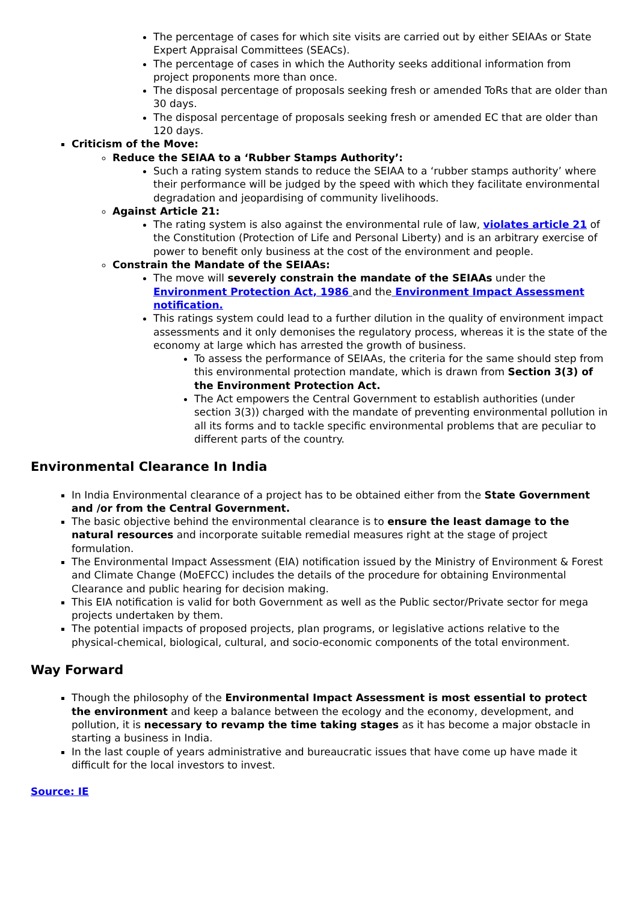The percentage of cases for which site visits are carried out by either SEIAAs or State Expert Appraisal Committees (SEACs).
The percentage of cases in which the Authority seeks additional information from project proponents more than once.
The disposal percentage of proposals seeking fresh or amended ToRs that are older than 30 days.
The disposal percentage of proposals seeking fresh or amended EC that are older than 120 days.
Criticism of the Move:
Reduce the SEIAA to a ‘Rubber Stamps Authority’:
Such a rating system stands to reduce the SEIAA to a ‘rubber stamps authority’ where their performance will be judged by the speed with which they facilitate environmental degradation and jeopardising of community livelihoods.
Against Article 21:
The rating system is also against the environmental rule of law, violates article 21 of the Constitution (Protection of Life and Personal Liberty) and is an arbitrary exercise of power to benefit only business at the cost of the environment and people.
Constrain the Mandate of the SEIAAs:
The move will severely constrain the mandate of the SEIAAs under the Environment Protection Act, 1986 and the Environment Impact Assessment notification.
This ratings system could lead to a further dilution in the quality of environment impact assessments and it only demonises the regulatory process, whereas it is the state of the economy at large which has arrested the growth of business.
To assess the performance of SEIAAs, the criteria for the same should step from this environmental protection mandate, which is drawn from Section 3(3) of the Environment Protection Act.
The Act empowers the Central Government to establish authorities (under section 3(3)) charged with the mandate of preventing environmental pollution in all its forms and to tackle specific environmental problems that are peculiar to different parts of the country.
Environmental Clearance In India
In India Environmental clearance of a project has to be obtained either from the State Government and /or from the Central Government.
The basic objective behind the environmental clearance is to ensure the least damage to the natural resources and incorporate suitable remedial measures right at the stage of project formulation.
The Environmental Impact Assessment (EIA) notification issued by the Ministry of Environment & Forest and Climate Change (MoEFCC) includes the details of the procedure for obtaining Environmental Clearance and public hearing for decision making.
This EIA notification is valid for both Government as well as the Public sector/Private sector for mega projects undertaken by them.
The potential impacts of proposed projects, plan programs, or legislative actions relative to the physical-chemical, biological, cultural, and socio-economic components of the total environment.
Way Forward
Though the philosophy of the Environmental Impact Assessment is most essential to protect the environment and keep a balance between the ecology and the economy, development, and pollution, it is necessary to revamp the time taking stages as it has become a major obstacle in starting a business in India.
In the last couple of years administrative and bureaucratic issues that have come up have made it difficult for the local investors to invest.
Source: IE